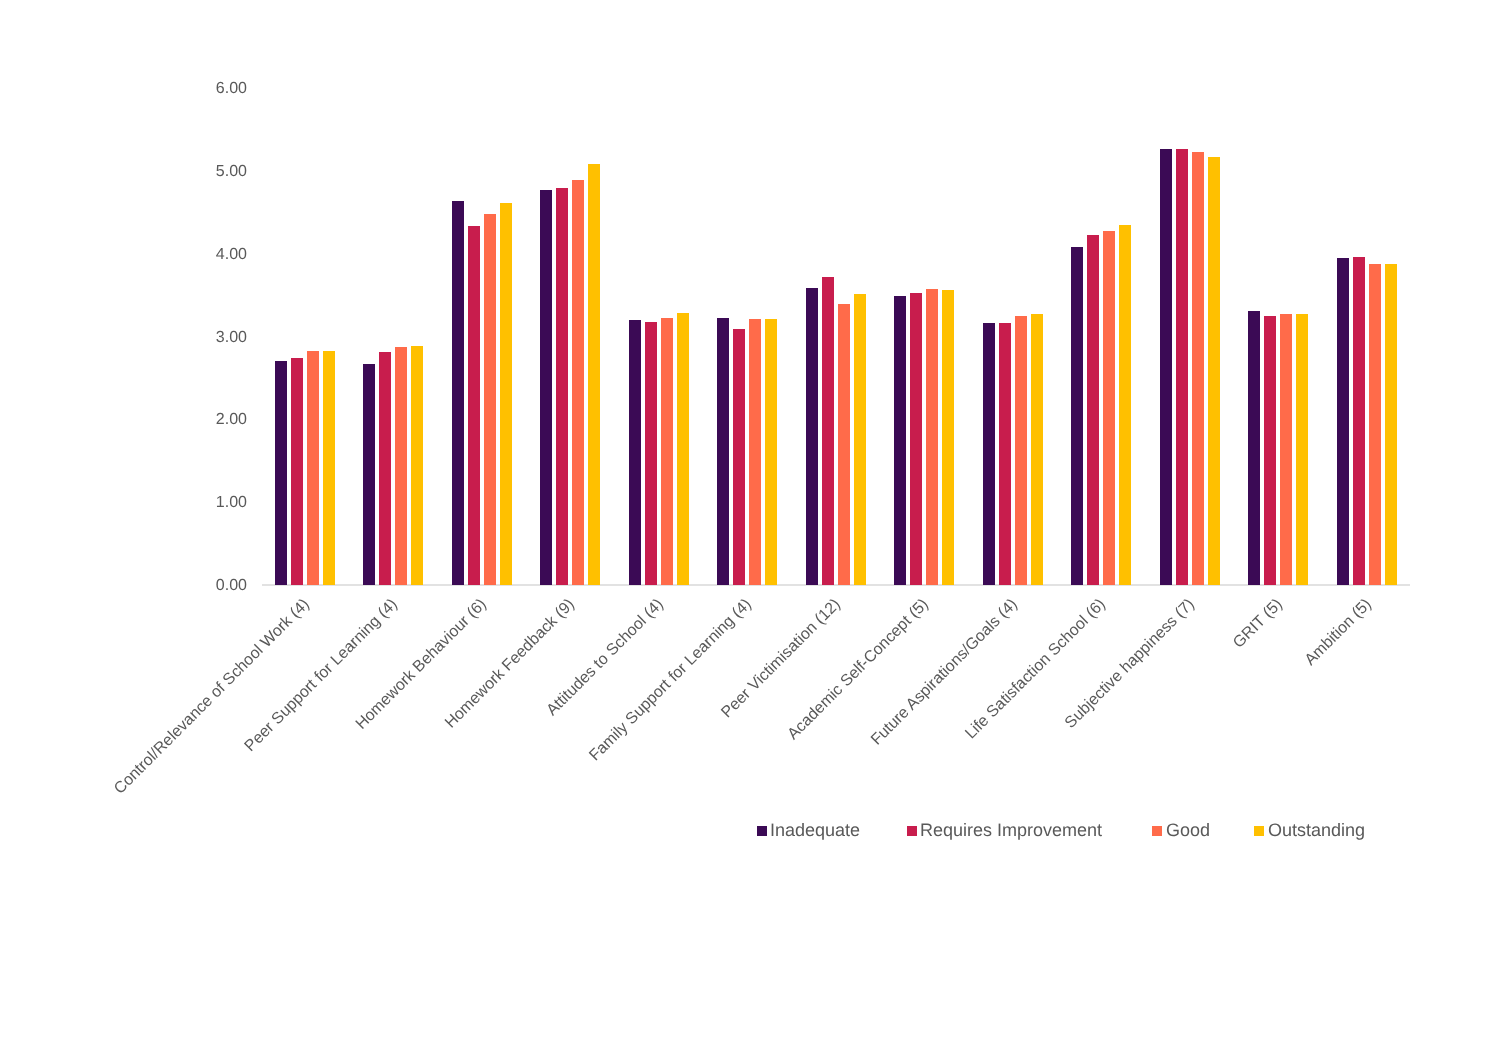6.00
5.00
4.00
3.00
2.00
1.00
0.00
Control/Relevance of School Work (4)
Peer Support for Learning (4)
Homework Behaviour (6)
Homework Feedback (9)
Attitudes to School (4)
Family Support for Learning (4)
Peer Victimisation (12)
Academic Self-Concept (5)
Future Aspirations/Goals (4)
Life Satisfaction School (6)
Subjective happiness (7)
GRIT (5)
Ambition (5)
Inadequate
Requires Improvement
Good
Outstanding